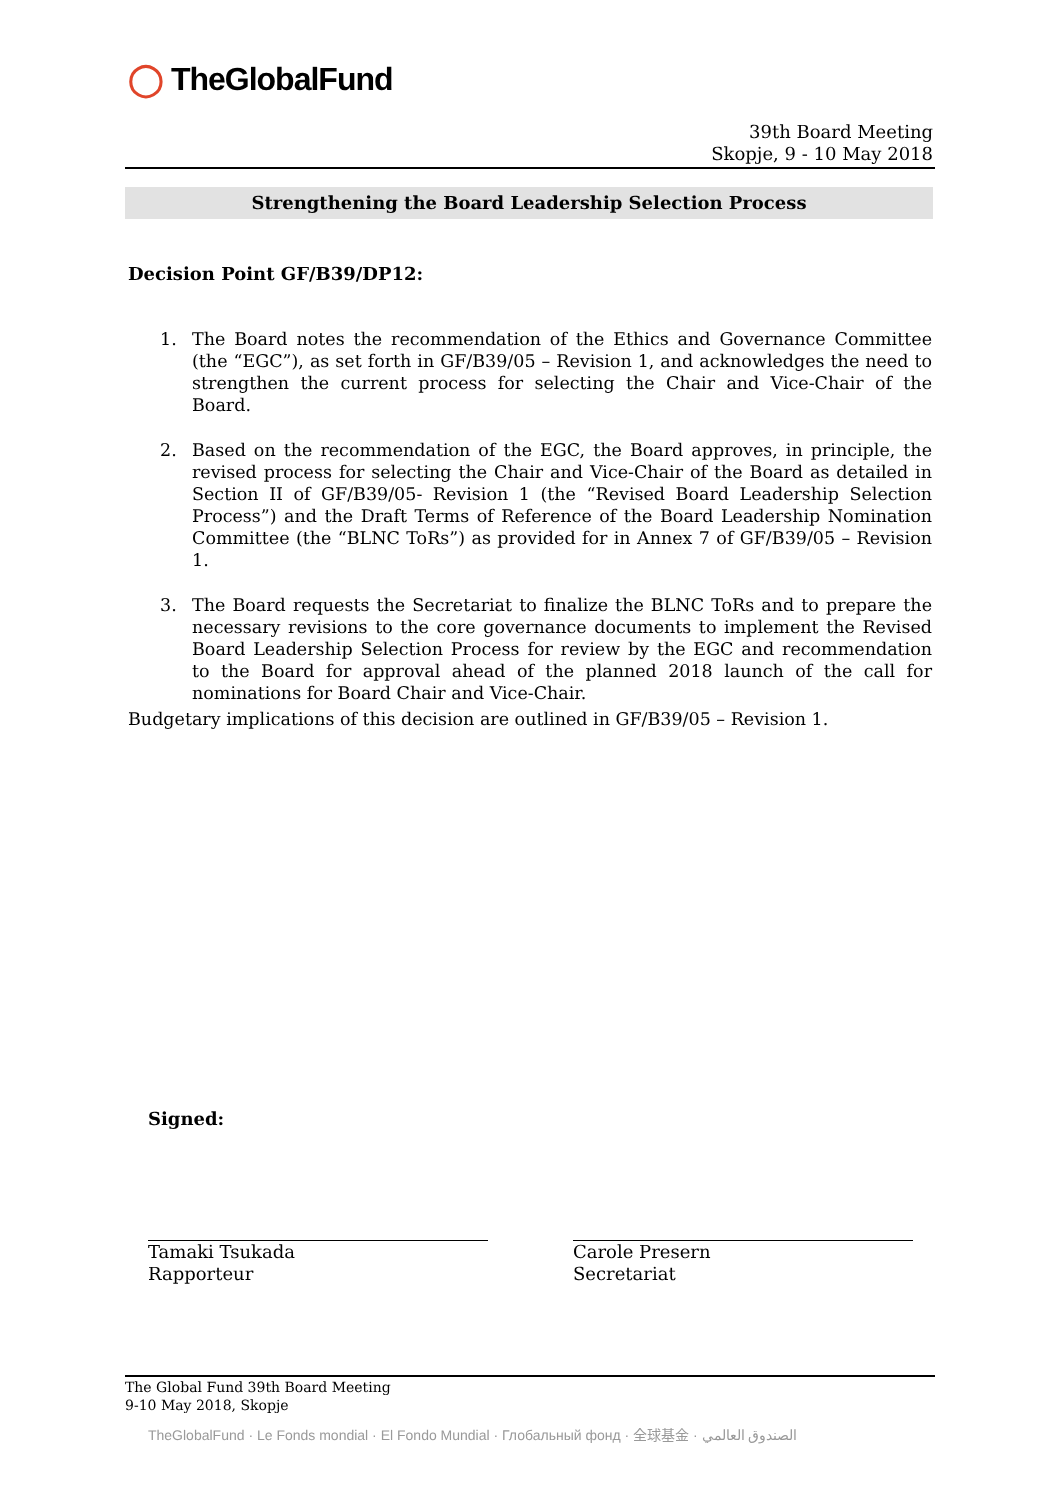◯ TheGlobalFund
39th Board Meeting
Skopje, 9 - 10 May 2018
Strengthening the Board Leadership Selection Process
Decision Point GF/B39/DP12:
1. The Board notes the recommendation of the Ethics and Governance Committee (the “EGC”), as set forth in GF/B39/05 – Revision 1, and acknowledges the need to strengthen the current process for selecting the Chair and Vice-Chair of the Board.
2. Based on the recommendation of the EGC, the Board approves, in principle, the revised process for selecting the Chair and Vice-Chair of the Board as detailed in Section II of GF/B39/05- Revision 1 (the “Revised Board Leadership Selection Process”) and the Draft Terms of Reference of the Board Leadership Nomination Committee (the “BLNC ToRs”) as provided for in Annex 7 of GF/B39/05 – Revision 1.
3. The Board requests the Secretariat to finalize the BLNC ToRs and to prepare the necessary revisions to the core governance documents to implement the Revised Board Leadership Selection Process for review by the EGC and recommendation to the Board for approval ahead of the planned 2018 launch of the call for nominations for Board Chair and Vice-Chair.
Budgetary implications of this decision are outlined in GF/B39/05 – Revision 1.
Signed:
Tamaki Tsukada
Rapporteur
Carole Presern
Secretariat
The Global Fund 39th Board Meeting
9-10 May 2018, Skopje
TheGlobalFund · Le Fonds mondial · El Fondo Mundial · Глобальный фонд · 全球基金 · الصندوق العالمي